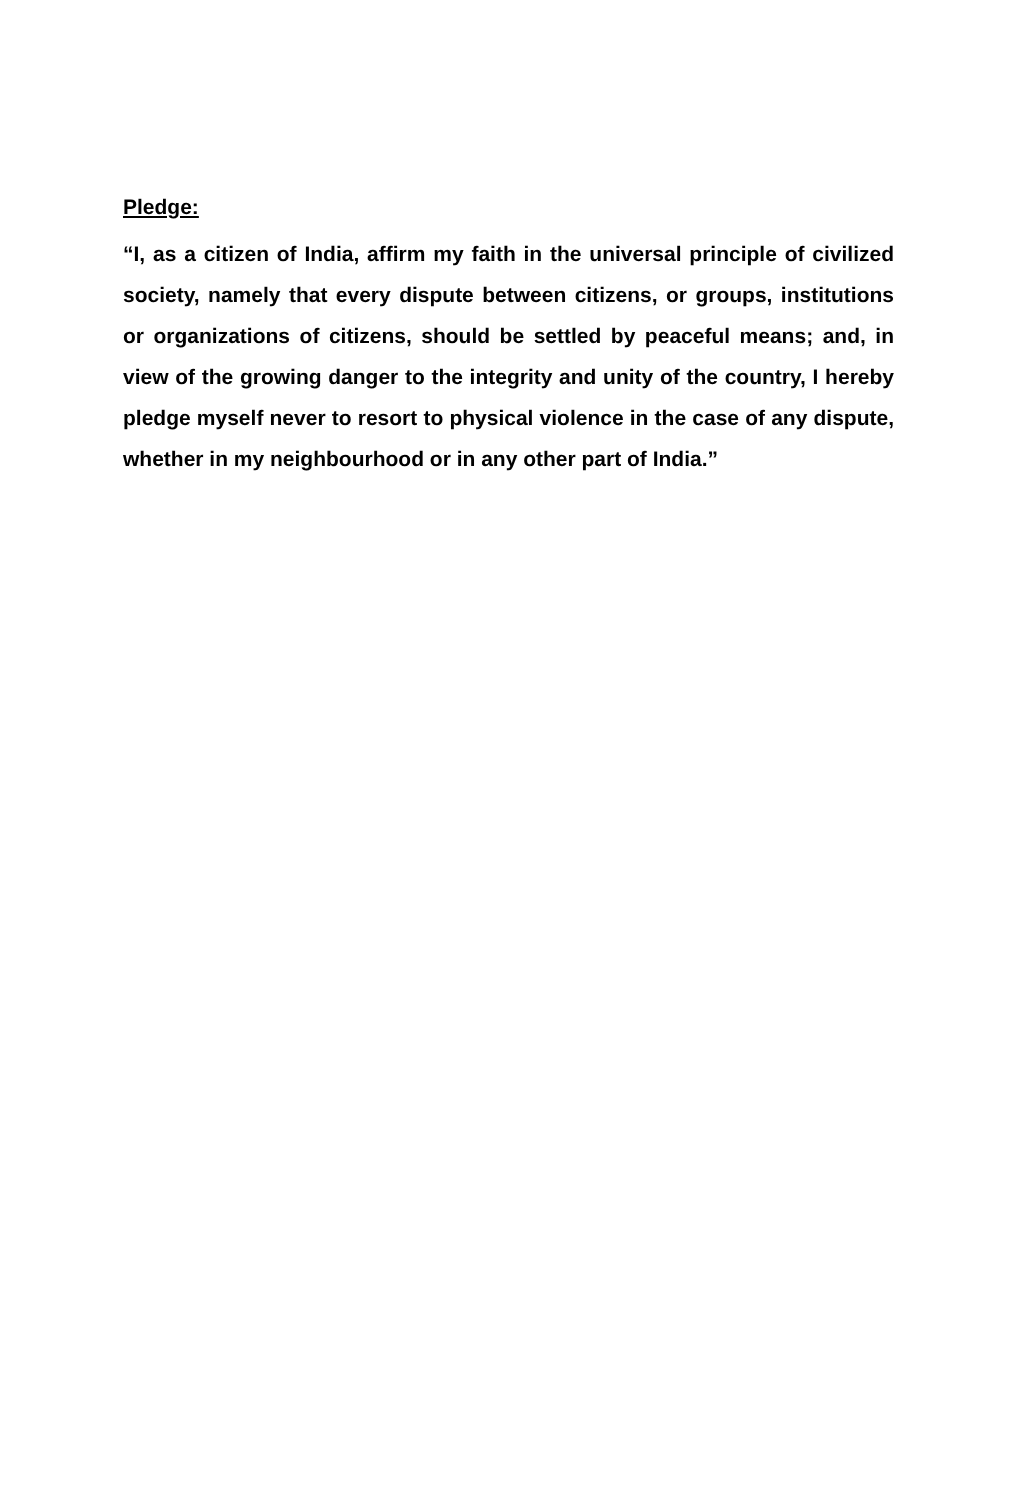Pledge:
“I, as a citizen of India, affirm my faith in the universal principle of civilized society, namely that every dispute between citizens, or groups, institutions or organizations of citizens, should be settled by peaceful means; and, in view of the growing danger to the integrity and unity of the country, I hereby pledge myself never to resort to physical violence in the case of any dispute, whether in my neighbourhood or in any other part of India.”